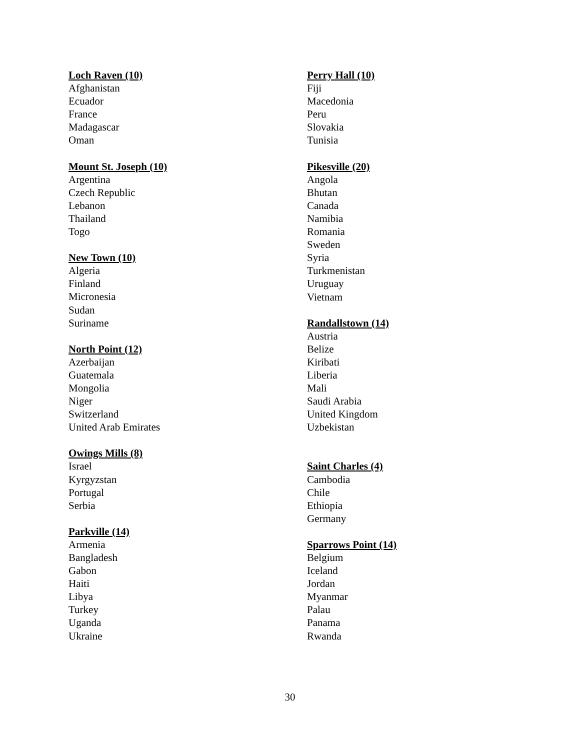Loch Raven (10)
Afghanistan
Ecuador
France
Madagascar
Oman
Mount St. Joseph (10)
Argentina
Czech Republic
Lebanon
Thailand
Togo
New Town (10)
Algeria
Finland
Micronesia
Sudan
Suriname
North Point (12)
Azerbaijan
Guatemala
Mongolia
Niger
Switzerland
United Arab Emirates
Owings Mills (8)
Israel
Kyrgyzstan
Portugal
Serbia
Parkville (14)
Armenia
Bangladesh
Gabon
Haiti
Libya
Turkey
Uganda
Ukraine
Perry Hall (10)
Fiji
Macedonia
Peru
Slovakia
Tunisia
Pikesville (20)
Angola
Bhutan
Canada
Namibia
Romania
Sweden
Syria
Turkmenistan
Uruguay
Vietnam
Randallstown (14)
Austria
Belize
Kiribati
Liberia
Mali
Saudi Arabia
United Kingdom
Uzbekistan
Saint Charles (4)
Cambodia
Chile
Ethiopia
Germany
Sparrows Point (14)
Belgium
Iceland
Jordan
Myanmar
Palau
Panama
Rwanda
30